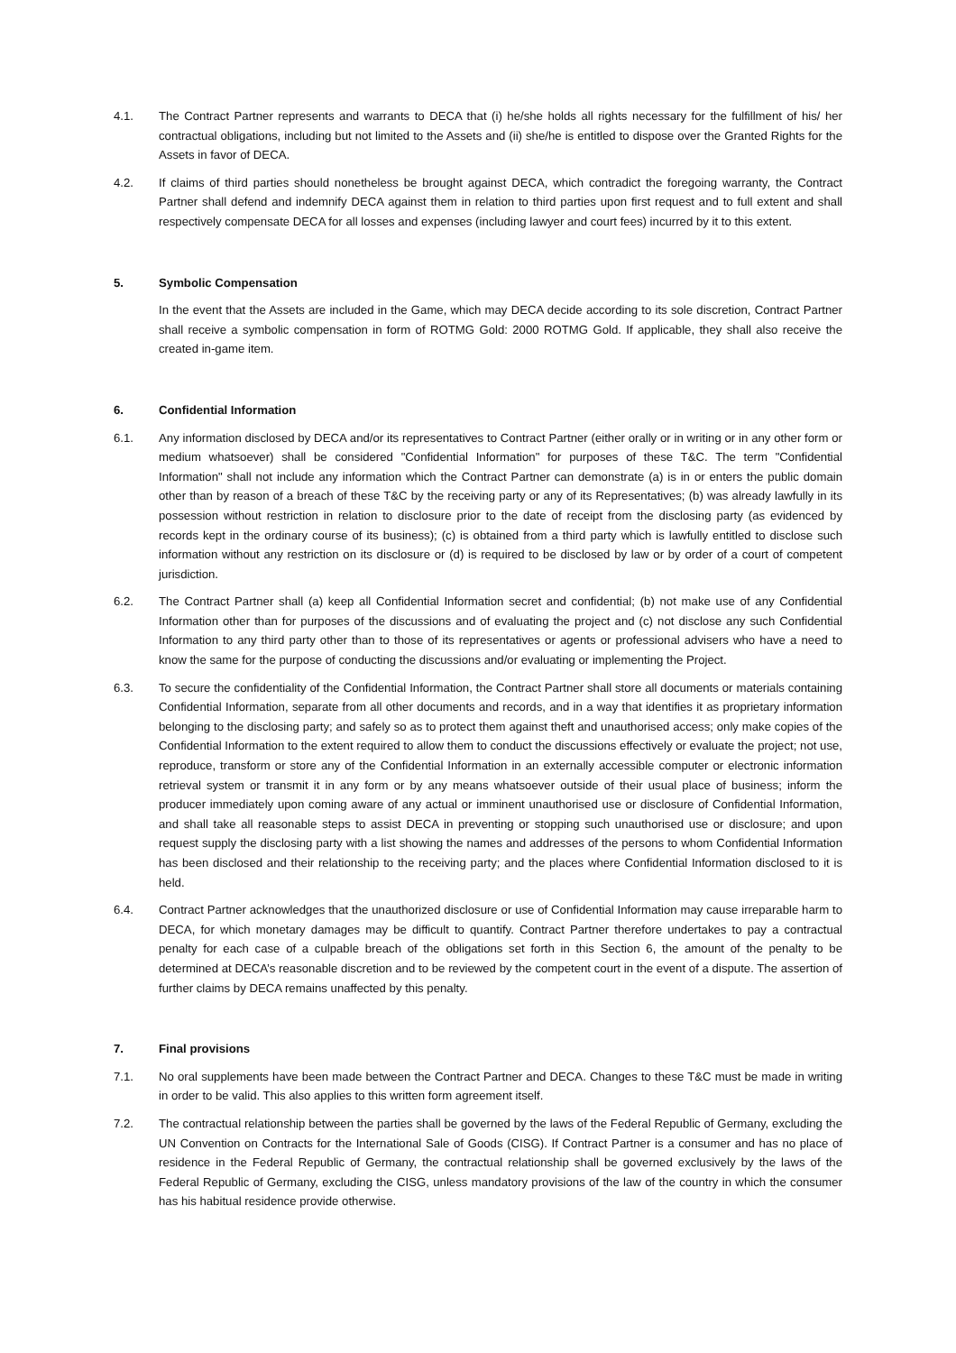4.1. The Contract Partner represents and warrants to DECA that (i) he/she holds all rights necessary for the fulfillment of his/ her contractual obligations, including but not limited to the Assets and (ii) she/he is entitled to dispose over the Granted Rights for the Assets in favor of DECA.
4.2. If claims of third parties should nonetheless be brought against DECA, which contradict the foregoing warranty, the Contract Partner shall defend and indemnify DECA against them in relation to third parties upon first request and to full extent and shall respectively compensate DECA for all losses and expenses (including lawyer and court fees) incurred by it to this extent.
5. Symbolic Compensation
In the event that the Assets are included in the Game, which may DECA decide according to its sole discretion, Contract Partner shall receive a symbolic compensation in form of ROTMG Gold: 2000 ROTMG Gold. If applicable, they shall also receive the created in-game item.
6. Confidential Information
6.1. Any information disclosed by DECA and/or its representatives to Contract Partner (either orally or in writing or in any other form or medium whatsoever) shall be considered "Confidential Information" for purposes of these T&C. The term "Confidential Information" shall not include any information which the Contract Partner can demonstrate (a) is in or enters the public domain other than by reason of a breach of these T&C by the receiving party or any of its Representatives; (b) was already lawfully in its possession without restriction in relation to disclosure prior to the date of receipt from the disclosing party (as evidenced by records kept in the ordinary course of its business); (c) is obtained from a third party which is lawfully entitled to disclose such information without any restriction on its disclosure or (d) is required to be disclosed by law or by order of a court of competent jurisdiction.
6.2. The Contract Partner shall (a) keep all Confidential Information secret and confidential; (b) not make use of any Confidential Information other than for purposes of the discussions and of evaluating the project and (c) not disclose any such Confidential Information to any third party other than to those of its representatives or agents or professional advisers who have a need to know the same for the purpose of conducting the discussions and/or evaluating or implementing the Project.
6.3. To secure the confidentiality of the Confidential Information, the Contract Partner shall store all documents or materials containing Confidential Information, separate from all other documents and records, and in a way that identifies it as proprietary information belonging to the disclosing party; and safely so as to protect them against theft and unauthorised access; only make copies of the Confidential Information to the extent required to allow them to conduct the discussions effectively or evaluate the project; not use, reproduce, transform or store any of the Confidential Information in an externally accessible computer or electronic information retrieval system or transmit it in any form or by any means whatsoever outside of their usual place of business; inform the producer immediately upon coming aware of any actual or imminent unauthorised use or disclosure of Confidential Information, and shall take all reasonable steps to assist DECA in preventing or stopping such unauthorised use or disclosure; and upon request supply the disclosing party with a list showing the names and addresses of the persons to whom Confidential Information has been disclosed and their relationship to the receiving party; and the places where Confidential Information disclosed to it is held.
6.4. Contract Partner acknowledges that the unauthorized disclosure or use of Confidential Information may cause irreparable harm to DECA, for which monetary damages may be difficult to quantify. Contract Partner therefore undertakes to pay a contractual penalty for each case of a culpable breach of the obligations set forth in this Section 6, the amount of the penalty to be determined at DECA’s reasonable discretion and to be reviewed by the competent court in the event of a dispute. The assertion of further claims by DECA remains unaffected by this penalty.
7. Final provisions
7.1. No oral supplements have been made between the Contract Partner and DECA. Changes to these T&C must be made in writing in order to be valid. This also applies to this written form agreement itself.
7.2. The contractual relationship between the parties shall be governed by the laws of the Federal Republic of Germany, excluding the UN Convention on Contracts for the International Sale of Goods (CISG). If Contract Partner is a consumer and has no place of residence in the Federal Republic of Germany, the contractual relationship shall be governed exclusively by the laws of the Federal Republic of Germany, excluding the CISG, unless mandatory provisions of the law of the country in which the consumer has his habitual residence provide otherwise.